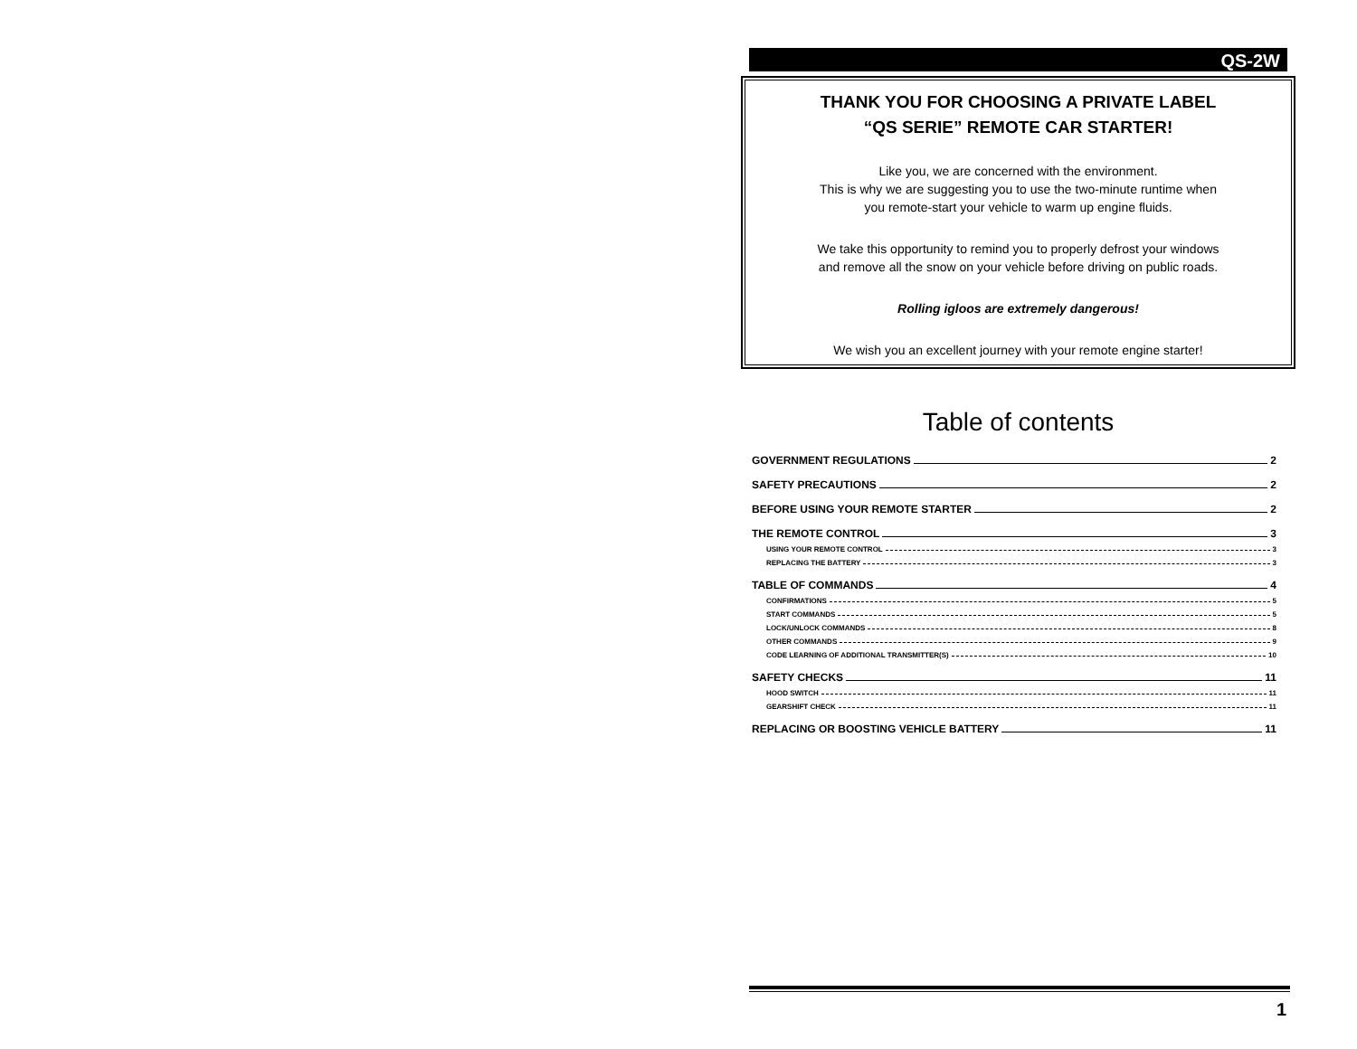QS-2W
THANK YOU FOR CHOOSING A PRIVATE LABEL
“QS SERIE” REMOTE CAR STARTER!
Like you, we are concerned with the environment.
This is why we are suggesting you to use the two-minute runtime when
you remote-start your vehicle to warm up engine fluids.
We take this opportunity to remind you to properly defrost your windows
and remove all the snow on your vehicle before driving on public roads.
Rolling igloos are extremely dangerous!
We wish you an excellent journey with your remote engine starter!
Table of contents
GOVERNMENT REGULATIONS 2
SAFETY PRECAUTIONS 2
BEFORE USING YOUR REMOTE STARTER 2
THE REMOTE CONTROL 3
USING YOUR REMOTE CONTROL 3
REPLACING THE BATTERY 3
TABLE OF COMMANDS 4
CONFIRMATIONS 5
START COMMANDS 5
LOCK/UNLOCK COMMANDS 8
OTHER COMMANDS 9
CODE LEARNING OF ADDITIONAL TRANSMITTER(S) 10
SAFETY CHECKS 11
HOOD SWITCH 11
GEARSHIFT CHECK 11
REPLACING OR BOOSTING VEHICLE BATTERY 11
1